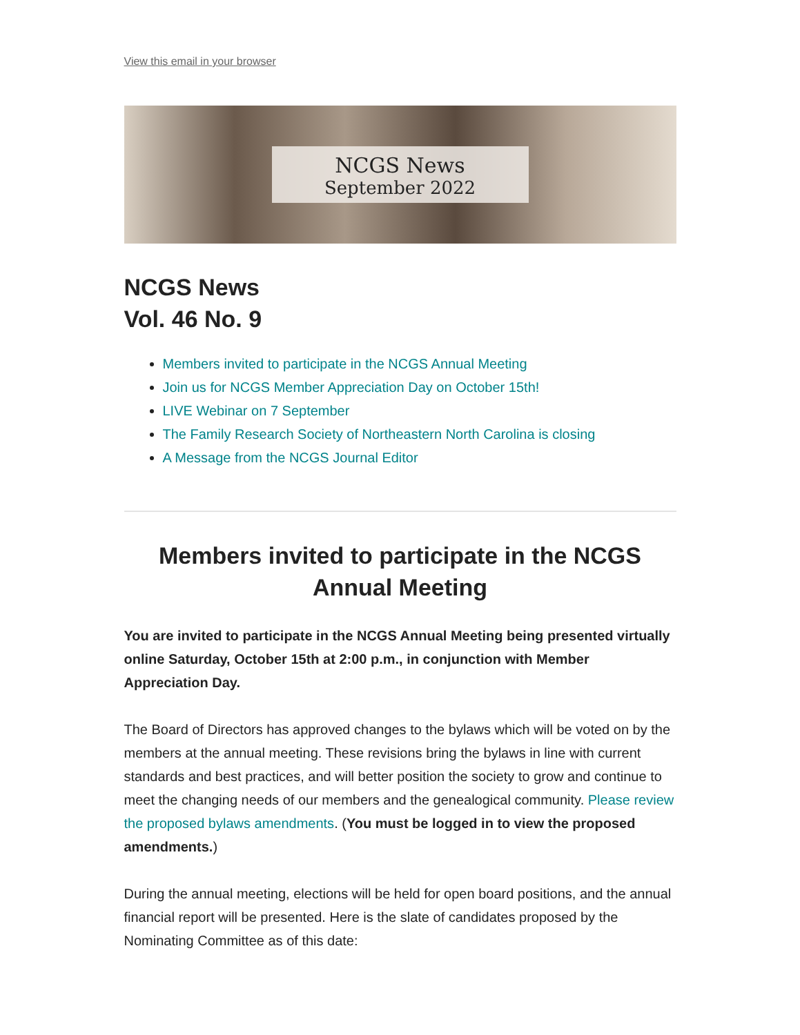View this email in your browser
NCGS News
September 2022
NCGS News
Vol. 46 No. 9
Members invited to participate in the NCGS Annual Meeting
Join us for NCGS Member Appreciation Day on October 15th!
LIVE Webinar on 7 September
The Family Research Society of Northeastern North Carolina is closing
A Message from the NCGS Journal Editor
Members invited to participate in the NCGS Annual Meeting
You are invited to participate in the NCGS Annual Meeting being presented virtually online Saturday, October 15th at 2:00 p.m., in conjunction with Member Appreciation Day.
The Board of Directors has approved changes to the bylaws which will be voted on by the members at the annual meeting. These revisions bring the bylaws in line with current standards and best practices, and will better position the society to grow and continue to meet the changing needs of our members and the genealogical community. Please review the proposed bylaws amendments. (You must be logged in to view the proposed amendments.)
During the annual meeting, elections will be held for open board positions, and the annual financial report will be presented. Here is the slate of candidates proposed by the Nominating Committee as of this date: